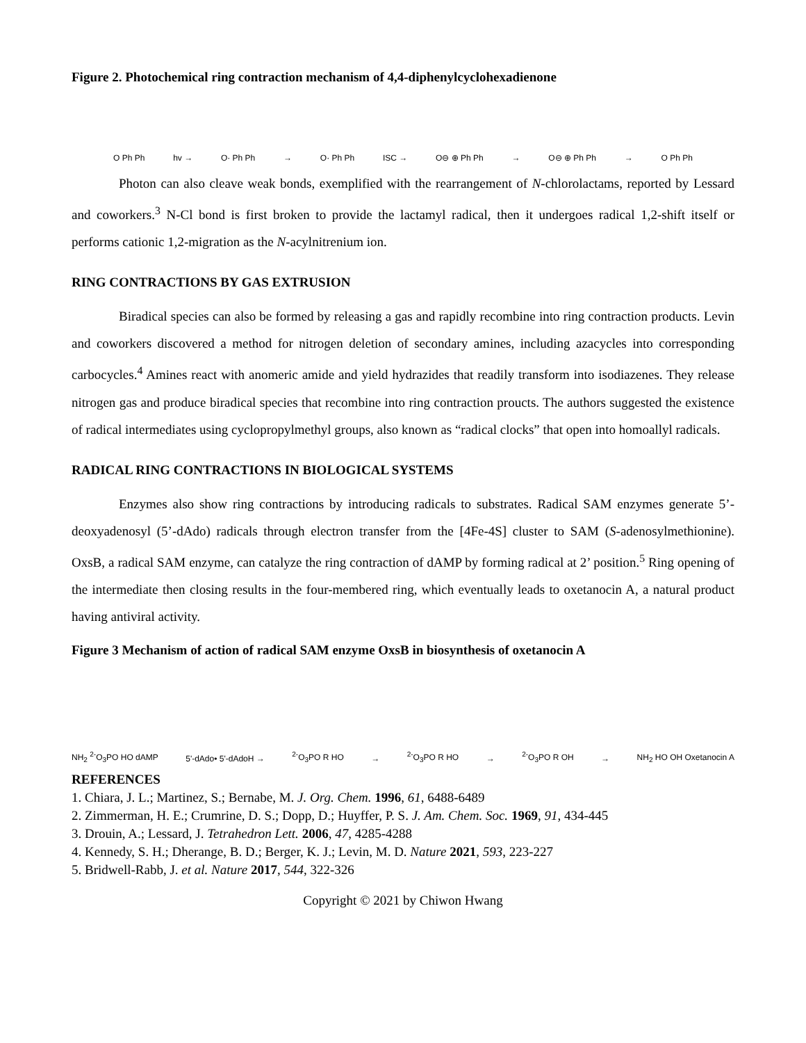Figure 2. Photochemical ring contraction mechanism of 4,4-diphenylcyclohexadienone
O Ph Ph hv → O· Ph Ph → O· Ph Ph ISC → O⊖ ⊕ Ph Ph → O⊖ ⊕ Ph Ph → O Ph Ph
Photon can also cleave weak bonds, exemplified with the rearrangement of N-chlorolactams, reported by Lessard and coworkers.<sup>3</sup> N-Cl bond is first broken to provide the lactamyl radical, then it undergoes radical 1,2-shift itself or performs cationic 1,2-migration as the N-acylnitrenium ion.
RING CONTRACTIONS BY GAS EXTRUSION
Biradical species can also be formed by releasing a gas and rapidly recombine into ring contraction products. Levin and coworkers discovered a method for nitrogen deletion of secondary amines, including azacycles into corresponding carbocycles.<sup>4</sup> Amines react with anomeric amide and yield hydrazides that readily transform into isodiazenes. They release nitrogen gas and produce biradical species that recombine into ring contraction proucts. The authors suggested the existence of radical intermediates using cyclopropylmethyl groups, also known as “radical clocks” that open into homoallyl radicals.
RADICAL RING CONTRACTIONS IN BIOLOGICAL SYSTEMS
Enzymes also show ring contractions by introducing radicals to substrates. Radical SAM enzymes generate 5’-deoxyadenosyl (5’-dAdo) radicals through electron transfer from the [4Fe-4S] cluster to SAM (S-adenosylmethionine). OxsB, a radical SAM enzyme, can catalyze the ring contraction of dAMP by forming radical at 2’ position.<sup>5</sup> Ring opening of the intermediate then closing results in the four-membered ring, which eventually leads to oxetanocin A, a natural product having antiviral activity.
Figure 3 Mechanism of action of radical SAM enzyme OxsB in biosynthesis of oxetanocin A
NH<sub>2</sub> <sup>2-</sup>O<sub>3</sub>PO HO dAMP 5'-dAdo• 5'-dAdoH →<sup>2-</sup>O<sub>3</sub>PO R HO →<sup>2-</sup>O<sub>3</sub>PO R HO →<sup>2-</sup>O<sub>3</sub>PO R OH → NH<sub>2</sub> HO OH Oxetanocin A
REFERENCES
1. Chiara, J. L.; Martinez, S.; Bernabe, M. J. Org. Chem. 1996, 61, 6488-6489
2. Zimmerman, H. E.; Crumrine, D. S.; Dopp, D.; Huyffer, P. S. J. Am. Chem. Soc. 1969, 91, 434-445
3. Drouin, A.; Lessard, J. Tetrahedron Lett. 2006, 47, 4285-4288
4. Kennedy, S. H.; Dherange, B. D.; Berger, K. J.; Levin, M. D. Nature 2021, 593, 223-227
5. Bridwell-Rabb, J. et al. Nature 2017, 544, 322-326
Copyright © 2021 by Chiwon Hwang